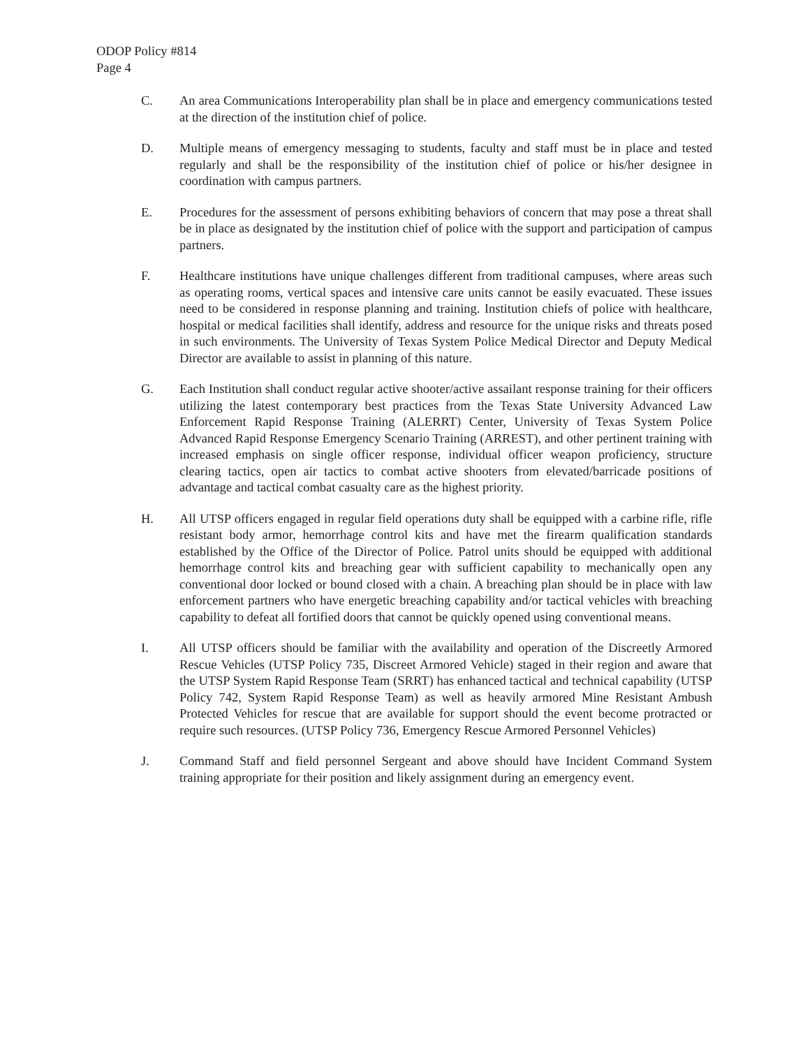ODOP Policy #814
Page 4
C. An area Communications Interoperability plan shall be in place and emergency communications tested at the direction of the institution chief of police.
D. Multiple means of emergency messaging to students, faculty and staff must be in place and tested regularly and shall be the responsibility of the institution chief of police or his/her designee in coordination with campus partners.
E. Procedures for the assessment of persons exhibiting behaviors of concern that may pose a threat shall be in place as designated by the institution chief of police with the support and participation of campus partners.
F. Healthcare institutions have unique challenges different from traditional campuses, where areas such as operating rooms, vertical spaces and intensive care units cannot be easily evacuated. These issues need to be considered in response planning and training. Institution chiefs of police with healthcare, hospital or medical facilities shall identify, address and resource for the unique risks and threats posed in such environments. The University of Texas System Police Medical Director and Deputy Medical Director are available to assist in planning of this nature.
G. Each Institution shall conduct regular active shooter/active assailant response training for their officers utilizing the latest contemporary best practices from the Texas State University Advanced Law Enforcement Rapid Response Training (ALERRT) Center, University of Texas System Police Advanced Rapid Response Emergency Scenario Training (ARREST), and other pertinent training with increased emphasis on single officer response, individual officer weapon proficiency, structure clearing tactics, open air tactics to combat active shooters from elevated/barricade positions of advantage and tactical combat casualty care as the highest priority.
H. All UTSP officers engaged in regular field operations duty shall be equipped with a carbine rifle, rifle resistant body armor, hemorrhage control kits and have met the firearm qualification standards established by the Office of the Director of Police. Patrol units should be equipped with additional hemorrhage control kits and breaching gear with sufficient capability to mechanically open any conventional door locked or bound closed with a chain. A breaching plan should be in place with law enforcement partners who have energetic breaching capability and/or tactical vehicles with breaching capability to defeat all fortified doors that cannot be quickly opened using conventional means.
I. All UTSP officers should be familiar with the availability and operation of the Discreetly Armored Rescue Vehicles (UTSP Policy 735, Discreet Armored Vehicle) staged in their region and aware that the UTSP System Rapid Response Team (SRRT) has enhanced tactical and technical capability (UTSP Policy 742, System Rapid Response Team) as well as heavily armored Mine Resistant Ambush Protected Vehicles for rescue that are available for support should the event become protracted or require such resources. (UTSP Policy 736, Emergency Rescue Armored Personnel Vehicles)
J. Command Staff and field personnel Sergeant and above should have Incident Command System training appropriate for their position and likely assignment during an emergency event.